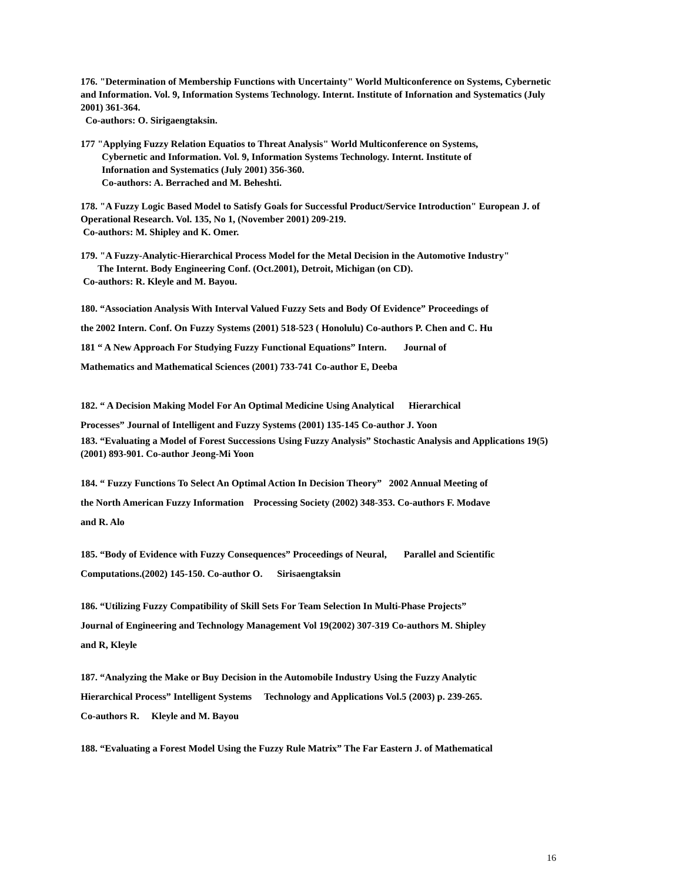176. "Determination of Membership Functions with Uncertainty" World Multiconference on Systems, Cybernetic and Information. Vol. 9, Information Systems Technology. Internt. Institute of Infornation and Systematics (July 2001) 361-364.
Co-authors: O. Sirigaengtaksin.
177 "Applying Fuzzy Relation Equatios to Threat Analysis" World Multiconference on Systems,
Cybernetic and Information. Vol. 9, Information Systems Technology. Internt. Institute of
Infornation and Systematics (July 2001) 356-360.
Co-authors: A. Berrached and M. Beheshti.
178. "A Fuzzy Logic Based Model to Satisfy Goals for Successful Product/Service Introduction" European J. of Operational Research. Vol. 135, No 1, (November 2001) 209-219.
Co-authors: M. Shipley and K. Omer.
179. "A Fuzzy-Analytic-Hierarchical Process Model for the Metal Decision in the Automotive Industry"
The Internt. Body Engineering Conf. (Oct.2001), Detroit, Michigan (on CD).
Co-authors: R. Kleyle and M. Bayou.
180. “Association Analysis With Interval Valued Fuzzy Sets and Body Of Evidence” Proceedings of
the 2002 Intern. Conf. On Fuzzy Systems (2001) 518-523 ( Honolulu) Co-authors P. Chen and C. Hu
181 “ A New Approach For Studying Fuzzy Functional Equations” Intern. Journal of
Mathematics and Mathematical Sciences (2001) 733-741 Co-author E, Deeba
182. “ A Decision Making Model For An Optimal Medicine Using Analytical Hierarchical
Processes” Journal of Intelligent and Fuzzy Systems (2001) 135-145 Co-author J. Yoon
183. “Evaluating a Model of Forest Successions Using Fuzzy Analysis” Stochastic Analysis and Applications 19(5) (2001) 893-901. Co-author Jeong-Mi Yoon
184. “ Fuzzy Functions To Select An Optimal Action In Decision Theory” 2002 Annual Meeting of
the North American Fuzzy Information Processing Society (2002) 348-353. Co-authors F. Modave
and R. Alo
185. “Body of Evidence with Fuzzy Consequences” Proceedings of Neural, Parallel and Scientific
Computations.(2002) 145-150. Co-author O. Sirisaengtaksin
186. “Utilizing Fuzzy Compatibility of Skill Sets For Team Selection In Multi-Phase Projects”
Journal of Engineering and Technology Management Vol 19(2002) 307-319 Co-authors M. Shipley
and R, Kleyle
187. “Analyzing the Make or Buy Decision in the Automobile Industry Using the Fuzzy Analytic
Hierarchical Process” Intelligent Systems Technology and Applications Vol.5 (2003) p. 239-265.
Co-authors R. Kleyle and M. Bayou
188. “Evaluating a Forest Model Using the Fuzzy Rule Matrix” The Far Eastern J. of Mathematical
16